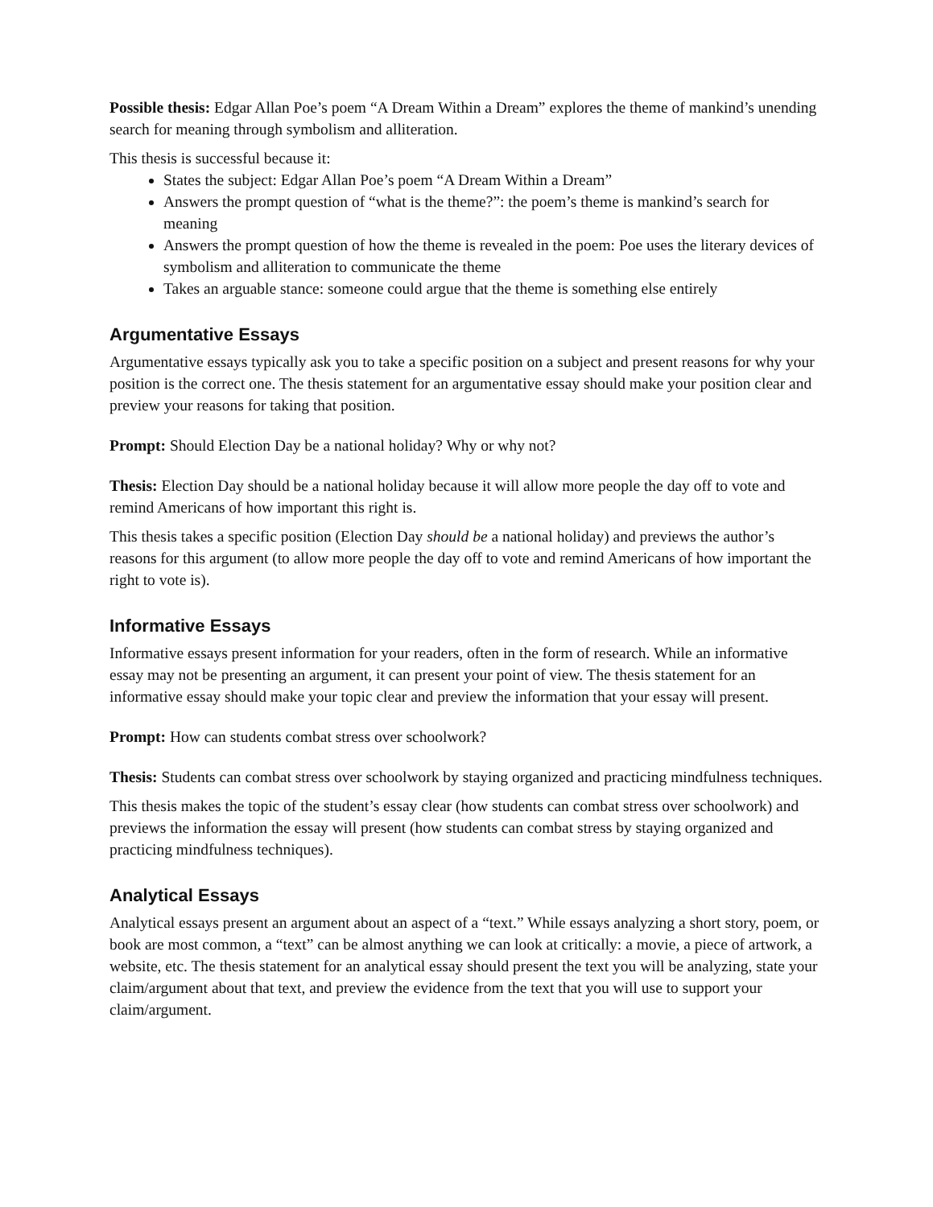Possible thesis: Edgar Allan Poe’s poem “A Dream Within a Dream” explores the theme of mankind’s unending search for meaning through symbolism and alliteration.
This thesis is successful because it:
States the subject: Edgar Allan Poe’s poem “A Dream Within a Dream”
Answers the prompt question of “what is the theme?”: the poem’s theme is mankind’s search for meaning
Answers the prompt question of how the theme is revealed in the poem: Poe uses the literary devices of symbolism and alliteration to communicate the theme
Takes an arguable stance: someone could argue that the theme is something else entirely
Argumentative Essays
Argumentative essays typically ask you to take a specific position on a subject and present reasons for why your position is the correct one. The thesis statement for an argumentative essay should make your position clear and preview your reasons for taking that position.
Prompt: Should Election Day be a national holiday? Why or why not?
Thesis: Election Day should be a national holiday because it will allow more people the day off to vote and remind Americans of how important this right is.
This thesis takes a specific position (Election Day should be a national holiday) and previews the author’s reasons for this argument (to allow more people the day off to vote and remind Americans of how important the right to vote is).
Informative Essays
Informative essays present information for your readers, often in the form of research. While an informative essay may not be presenting an argument, it can present your point of view. The thesis statement for an informative essay should make your topic clear and preview the information that your essay will present.
Prompt: How can students combat stress over schoolwork?
Thesis: Students can combat stress over schoolwork by staying organized and practicing mindfulness techniques.
This thesis makes the topic of the student’s essay clear (how students can combat stress over schoolwork) and previews the information the essay will present (how students can combat stress by staying organized and practicing mindfulness techniques).
Analytical Essays
Analytical essays present an argument about an aspect of a “text.” While essays analyzing a short story, poem, or book are most common, a “text” can be almost anything we can look at critically: a movie, a piece of artwork, a website, etc. The thesis statement for an analytical essay should present the text you will be analyzing, state your claim/argument about that text, and preview the evidence from the text that you will use to support your claim/argument.